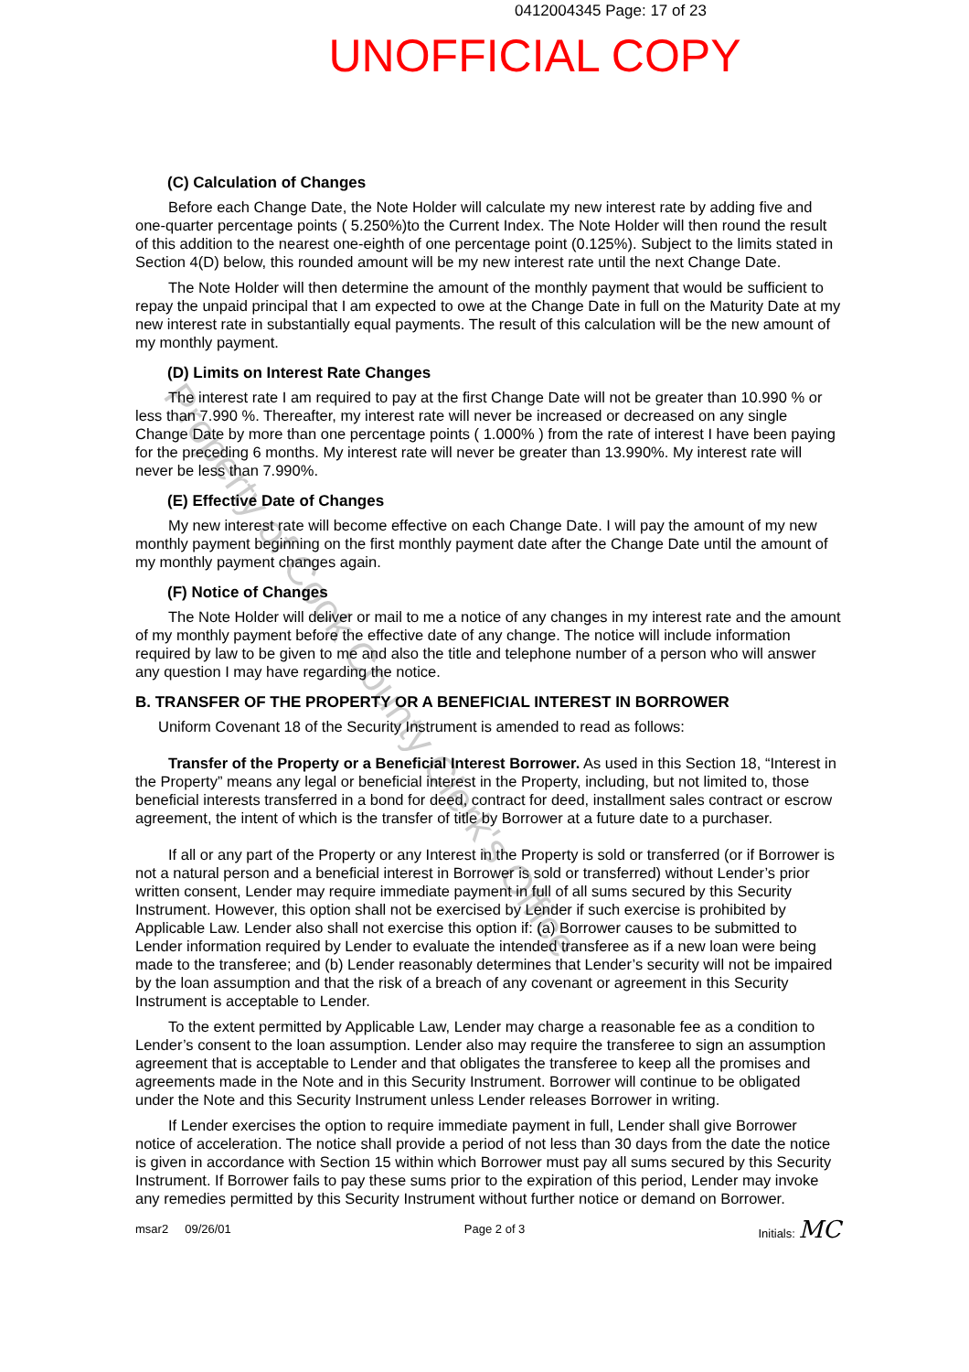0412004345 Page: 17 of 23
UNOFFICIAL COPY
(C) Calculation of Changes
Before each Change Date, the Note Holder will calculate my new interest rate by adding five and one-quarter percentage points ( 5.250%)to the Current Index. The Note Holder will then round the result of this addition to the nearest one-eighth of one percentage point (0.125%). Subject to the limits stated in Section 4(D) below, this rounded amount will be my new interest rate until the next Change Date.
The Note Holder will then determine the amount of the monthly payment that would be sufficient to repay the unpaid principal that I am expected to owe at the Change Date in full on the Maturity Date at my new interest rate in substantially equal payments. The result of this calculation will be the new amount of my monthly payment.
(D) Limits on Interest Rate Changes
The interest rate I am required to pay at the first Change Date will not be greater than 10.990 % or less than 7.990 %. Thereafter, my interest rate will never be increased or decreased on any single Change Date by more than one percentage points ( 1.000% ) from the rate of interest I have been paying for the preceding 6 months. My interest rate will never be greater than 13.990%. My interest rate will never be less than 7.990%.
(E) Effective Date of Changes
My new interest rate will become effective on each Change Date. I will pay the amount of my new monthly payment beginning on the first monthly payment date after the Change Date until the amount of my monthly payment changes again.
(F) Notice of Changes
The Note Holder will deliver or mail to me a notice of any changes in my interest rate and the amount of my monthly payment before the effective date of any change. The notice will include information required by law to be given to me and also the title and telephone number of a person who will answer any question I may have regarding the notice.
B. TRANSFER OF THE PROPERTY OR A BENEFICIAL INTEREST IN BORROWER
Uniform Covenant 18 of the Security Instrument is amended to read as follows:
Transfer of the Property or a Beneficial Interest Borrower. As used in this Section 18, “Interest in the Property” means any legal or beneficial interest in the Property, including, but not limited to, those beneficial interests transferred in a bond for deed, contract for deed, installment sales contract or escrow agreement, the intent of which is the transfer of title by Borrower at a future date to a purchaser.
If all or any part of the Property or any Interest in the Property is sold or transferred (or if Borrower is not a natural person and a beneficial interest in Borrower is sold or transferred) without Lender’s prior written consent, Lender may require immediate payment in full of all sums secured by this Security Instrument. However, this option shall not be exercised by Lender if such exercise is prohibited by Applicable Law. Lender also shall not exercise this option if: (a) Borrower causes to be submitted to Lender information required by Lender to evaluate the intended transferee as if a new loan were being made to the transferee; and (b) Lender reasonably determines that Lender’s security will not be impaired by the loan assumption and that the risk of a breach of any covenant or agreement in this Security Instrument is acceptable to Lender.
To the extent permitted by Applicable Law, Lender may charge a reasonable fee as a condition to Lender’s consent to the loan assumption. Lender also may require the transferee to sign an assumption agreement that is acceptable to Lender and that obligates the transferee to keep all the promises and agreements made in the Note and in this Security Instrument. Borrower will continue to be obligated under the Note and this Security Instrument unless Lender releases Borrower in writing.
If Lender exercises the option to require immediate payment in full, Lender shall give Borrower notice of acceleration. The notice shall provide a period of not less than 30 days from the date the notice is given in accordance with Section 15 within which Borrower must pay all sums secured by this Security Instrument. If Borrower fails to pay these sums prior to the expiration of this period, Lender may invoke any remedies permitted by this Security Instrument without further notice or demand on Borrower.
msar2 09/26/01 Page 2 of 3 Initials: MC
Property of Cook County Clerk's Office